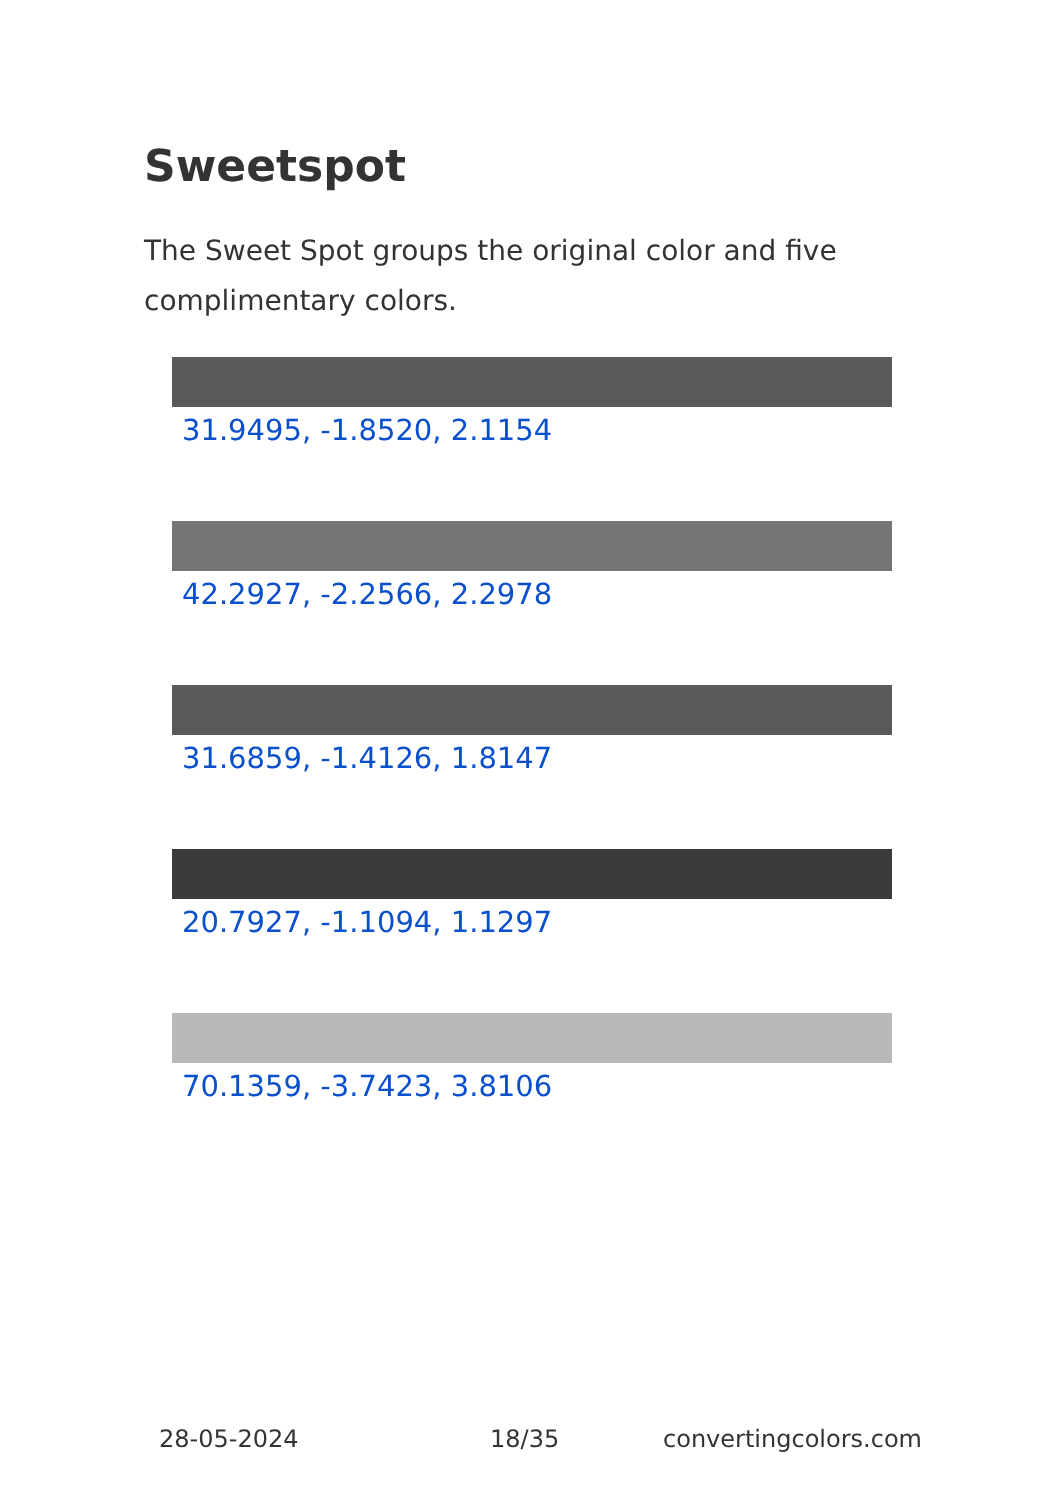Sweetspot
The Sweet Spot groups the original color and five complimentary colors.
31.9495, -1.8520, 2.1154
42.2927, -2.2566, 2.2978
31.6859, -1.4126, 1.8147
20.7927, -1.1094, 1.1297
70.1359, -3.7423, 3.8106
28-05-2024 18/35 convertingcolors.com